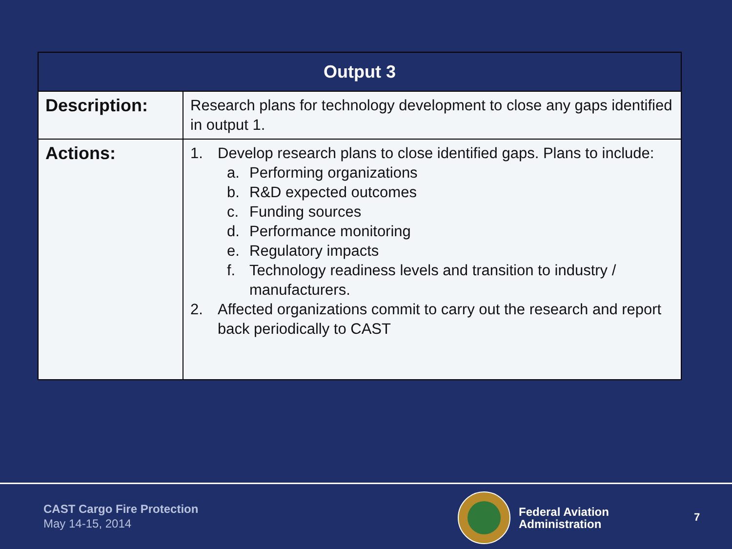| Output 3 | |
| --- | --- |
| Description: | Research plans for technology development to close any gaps identified in output 1. |
| Actions: | 1. Develop research plans to close identified gaps. Plans to include: a. Performing organizations b. R&D expected outcomes c. Funding sources d. Performance monitoring e. Regulatory impacts f. Technology readiness levels and transition to industry / manufacturers. 2. Affected organizations commit to carry out the research and report back periodically to CAST |
CAST Cargo Fire Protection
May 14-15, 2014
Federal Aviation
Administration
7